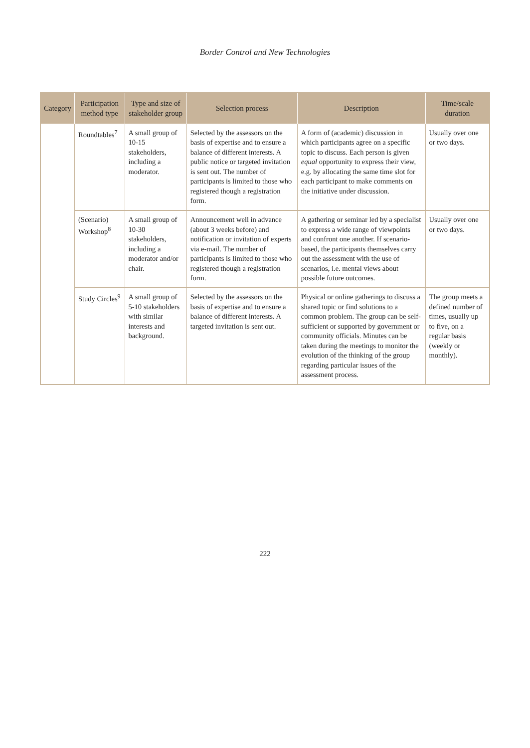Border Control and New Technologies
| Category | Participation method type | Type and size of stakeholder group | Selection process | Description | Time/scale duration |
| --- | --- | --- | --- | --- | --- |
| | Roundtables<sup>7</sup> | A small group of 10-15 stakeholders, including a moderator. | Selected by the assessors on the basis of expertise and to ensure a balance of different interests. A public notice or targeted invitation is sent out. The number of participants is limited to those who registered though a registration form. | A form of (academic) discussion in which participants agree on a specific topic to discuss. Each person is given equal opportunity to express their view, e.g. by allocating the same time slot for each participant to make comments on the initiative under discussion. | Usually over one or two days. |
| | (Scenario) Workshop<sup>8</sup> | A small group of 10-30 stakeholders, including a moderator and/or chair. | Announcement well in advance (about 3 weeks before) and notification or invitation of experts via e-mail. The number of participants is limited to those who registered though a registration form. | A gathering or seminar led by a specialist to express a wide range of viewpoints and confront one another. If scenario-based, the participants themselves carry out the assessment with the use of scenarios, i.e. mental views about possible future outcomes. | Usually over one or two days. |
| | Study Circles<sup>9</sup> | A small group of 5-10 stakeholders with similar interests and background. | Selected by the assessors on the basis of expertise and to ensure a balance of different interests. A targeted invitation is sent out. | Physical or online gatherings to discuss a shared topic or find solutions to a common problem. The group can be self-sufficient or supported by government or community officials. Minutes can be taken during the meetings to monitor the evolution of the thinking of the group regarding particular issues of the assessment process. | The group meets a defined number of times, usually up to five, on a regular basis (weekly or monthly). |
222